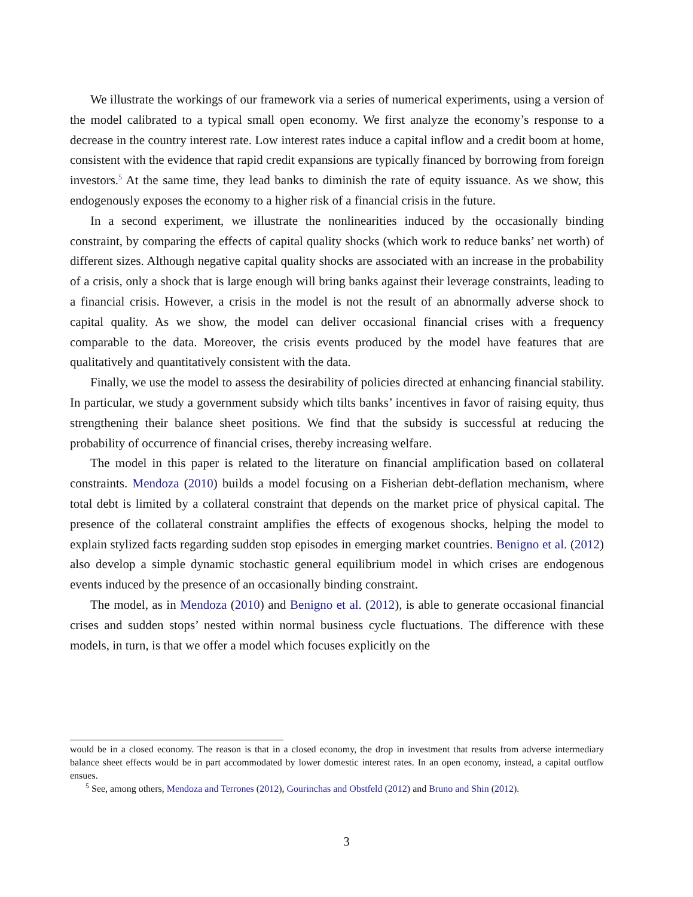We illustrate the workings of our framework via a series of numerical experiments, using a version of the model calibrated to a typical small open economy. We first analyze the economy’s response to a decrease in the country interest rate. Low interest rates induce a capital inflow and a credit boom at home, consistent with the evidence that rapid credit expansions are typically financed by borrowing from foreign investors.<sup>5</sup> At the same time, they lead banks to diminish the rate of equity issuance. As we show, this endogenously exposes the economy to a higher risk of a financial crisis in the future.
In a second experiment, we illustrate the nonlinearities induced by the occasionally binding constraint, by comparing the effects of capital quality shocks (which work to reduce banks’ net worth) of different sizes. Although negative capital quality shocks are associated with an increase in the probability of a crisis, only a shock that is large enough will bring banks against their leverage constraints, leading to a financial crisis. However, a crisis in the model is not the result of an abnormally adverse shock to capital quality. As we show, the model can deliver occasional financial crises with a frequency comparable to the data. Moreover, the crisis events produced by the model have features that are qualitatively and quantitatively consistent with the data.
Finally, we use the model to assess the desirability of policies directed at enhancing financial stability. In particular, we study a government subsidy which tilts banks’ incentives in favor of raising equity, thus strengthening their balance sheet positions. We find that the subsidy is successful at reducing the probability of occurrence of financial crises, thereby increasing welfare.
The model in this paper is related to the literature on financial amplification based on collateral constraints. Mendoza (2010) builds a model focusing on a Fisherian debt-deflation mechanism, where total debt is limited by a collateral constraint that depends on the market price of physical capital. The presence of the collateral constraint amplifies the effects of exogenous shocks, helping the model to explain stylized facts regarding sudden stop episodes in emerging market countries. Benigno et al. (2012) also develop a simple dynamic stochastic general equilibrium model in which crises are endogenous events induced by the presence of an occasionally binding constraint.
The model, as in Mendoza (2010) and Benigno et al. (2012), is able to generate occasional financial crises and sudden stops’ nested within normal business cycle fluctuations. The difference with these models, in turn, is that we offer a model which focuses explicitly on the
would be in a closed economy. The reason is that in a closed economy, the drop in investment that results from adverse intermediary balance sheet effects would be in part accommodated by lower domestic interest rates. In an open economy, instead, a capital outflow ensues.
<sup>5</sup> See, among others, Mendoza and Terrones (2012), Gourinchas and Obstfeld (2012) and Bruno and Shin (2012).
3